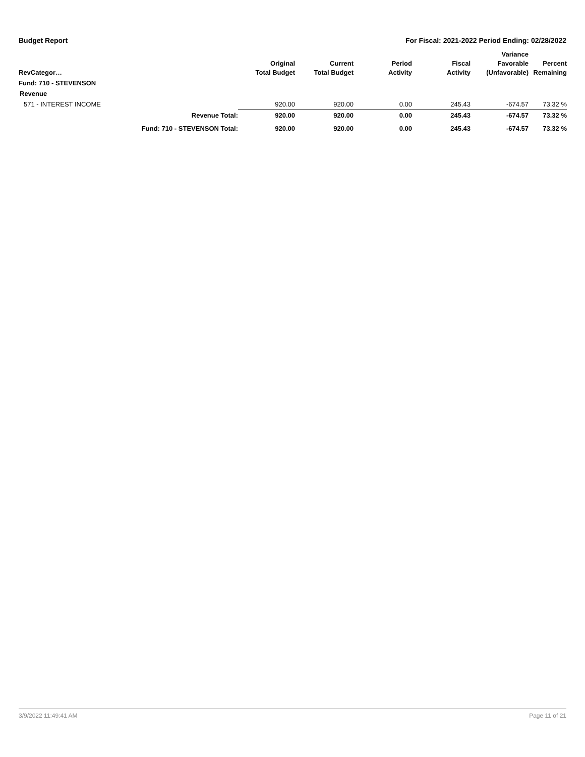Budget Report For Fiscal: 2021-2022 Period Ending: 02/28/2022
| RevCategor… | | Original Total Budget | Current Total Budget | Period Activity | Fiscal Activity | Variance Favorable (Unfavorable) | Percent Remaining |
| --- | --- | --- | --- | --- | --- | --- | --- |
| Fund: 710 - STEVENSON | | | | | | | |
| Revenue | | | | | | | |
| 571 - INTEREST INCOME | | 920.00 | 920.00 | 0.00 | 245.43 | -674.57 | 73.32 % |
| Revenue Total: | | 920.00 | 920.00 | 0.00 | 245.43 | -674.57 | 73.32 % |
| Fund: 710 - STEVENSON Total: | | 920.00 | 920.00 | 0.00 | 245.43 | -674.57 | 73.32 % |
3/9/2022 11:49:41 AM Page 11 of 21